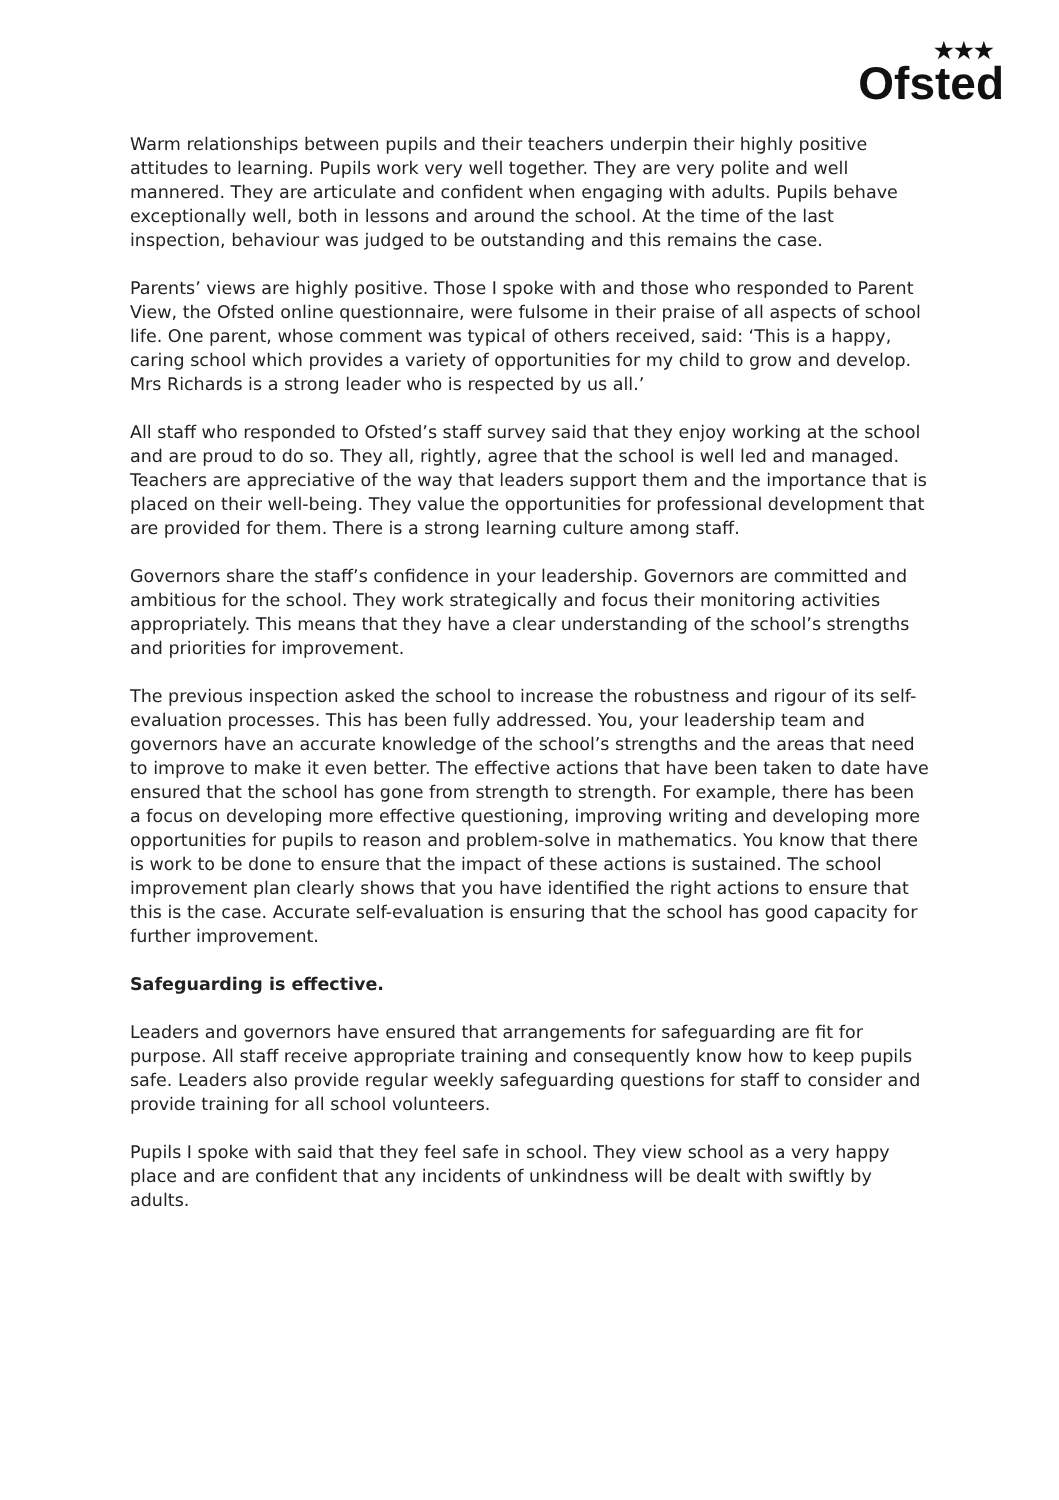★★★
Ofsted
Warm relationships between pupils and their teachers underpin their highly positive attitudes to learning. Pupils work very well together. They are very polite and well mannered. They are articulate and confident when engaging with adults. Pupils behave exceptionally well, both in lessons and around the school. At the time of the last inspection, behaviour was judged to be outstanding and this remains the case.
Parents’ views are highly positive. Those I spoke with and those who responded to Parent View, the Ofsted online questionnaire, were fulsome in their praise of all aspects of school life. One parent, whose comment was typical of others received, said: ‘This is a happy, caring school which provides a variety of opportunities for my child to grow and develop. Mrs Richards is a strong leader who is respected by us all.’
All staff who responded to Ofsted’s staff survey said that they enjoy working at the school and are proud to do so. They all, rightly, agree that the school is well led and managed. Teachers are appreciative of the way that leaders support them and the importance that is placed on their well-being. They value the opportunities for professional development that are provided for them. There is a strong learning culture among staff.
Governors share the staff’s confidence in your leadership. Governors are committed and ambitious for the school. They work strategically and focus their monitoring activities appropriately. This means that they have a clear understanding of the school’s strengths and priorities for improvement.
The previous inspection asked the school to increase the robustness and rigour of its self-evaluation processes. This has been fully addressed. You, your leadership team and governors have an accurate knowledge of the school’s strengths and the areas that need to improve to make it even better. The effective actions that have been taken to date have ensured that the school has gone from strength to strength. For example, there has been a focus on developing more effective questioning, improving writing and developing more opportunities for pupils to reason and problem-solve in mathematics. You know that there is work to be done to ensure that the impact of these actions is sustained. The school improvement plan clearly shows that you have identified the right actions to ensure that this is the case. Accurate self-evaluation is ensuring that the school has good capacity for further improvement.
Safeguarding is effective.
Leaders and governors have ensured that arrangements for safeguarding are fit for purpose. All staff receive appropriate training and consequently know how to keep pupils safe. Leaders also provide regular weekly safeguarding questions for staff to consider and provide training for all school volunteers.
Pupils I spoke with said that they feel safe in school. They view school as a very happy place and are confident that any incidents of unkindness will be dealt with swiftly by adults.